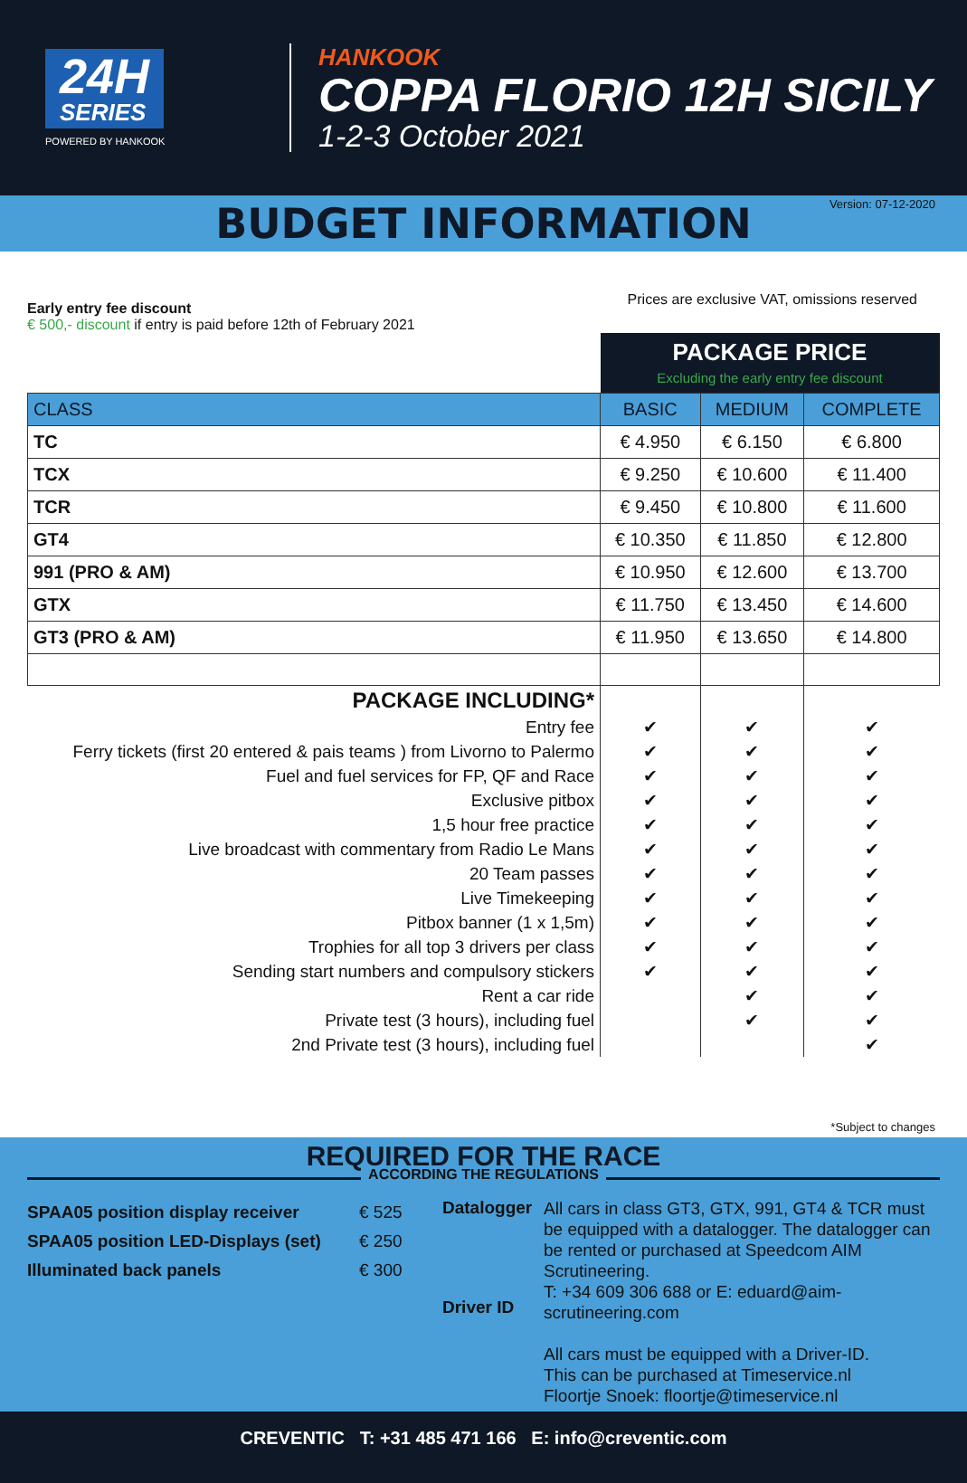24H SERIES
POWERED BY HANKOOK
HANKOOK
COPPA FLORIO 12H SICILY
1-2-3 October 2021
Version: 07-12-2020
BUDGET INFORMATION
Prices are exclusive VAT, omissions reserved
Early entry fee discount
€ 500,- discount if entry is paid before 12th of February 2021
| | PACKAGE PRICE Excluding the early entry fee discount | | |
| CLASS | BASIC | MEDIUM | COMPLETE |
| TC | € 4.950 | € 6.150 | € 6.800 |
| TCX | € 9.250 | € 10.600 | € 11.400 |
| TCR | € 9.450 | € 10.800 | € 11.600 |
| GT4 | € 10.350 | € 11.850 | € 12.800 |
| 991 (PRO & AM) | € 10.950 | € 12.600 | € 13.700 |
| GTX | € 11.750 | € 13.450 | € 14.600 |
| GT3 (PRO & AM) | € 11.950 | € 13.650 | € 14.800 |
| PACKAGE INCLUDING* | | | |
| Entry fee | ✔ | ✔ | ✔ |
| Ferry tickets (first 20 entered & pais teams ) from Livorno to Palermo | ✔ | ✔ | ✔ |
| Fuel and fuel services for FP, QF and Race | ✔ | ✔ | ✔ |
| Exclusive pitbox | ✔ | ✔ | ✔ |
| 1,5 hour free practice | ✔ | ✔ | ✔ |
| Live broadcast with commentary from Radio Le Mans | ✔ | ✔ | ✔ |
| 20 Team passes | ✔ | ✔ | ✔ |
| Live Timekeeping | ✔ | ✔ | ✔ |
| Pitbox banner (1 x 1,5m) | ✔ | ✔ | ✔ |
| Trophies for all top 3 drivers per class | ✔ | ✔ | ✔ |
| Sending start numbers and compulsory stickers | ✔ | ✔ | ✔ |
| Rent a car ride | | ✔ | ✔ |
| Private test (3 hours), including fuel | | ✔ | ✔ |
| 2nd Private test (3 hours), including fuel | | | ✔ |
*Subject to changes
REQUIRED FOR THE RACE
ACCORDING THE REGULATIONS
SPAA05 position display receiver
SPAA05 position LED-Displays (set)
Illuminated back panels
€ 525
€ 250
€ 300
Datalogger
Driver ID
All cars in class GT3, GTX, 991, GT4 & TCR must be equipped with a datalogger. The datalogger can be rented or purchased at Speedcom AIM Scrutineering.
T: +34 609 306 688 or E: eduard@aim-scrutineering.com
All cars must be equipped with a Driver-ID.
This can be purchased at Timeservice.nl
Floortje Snoek: floortje@timeservice.nl
CREVENTIC T: +31 485 471 166 E: info@creventic.com